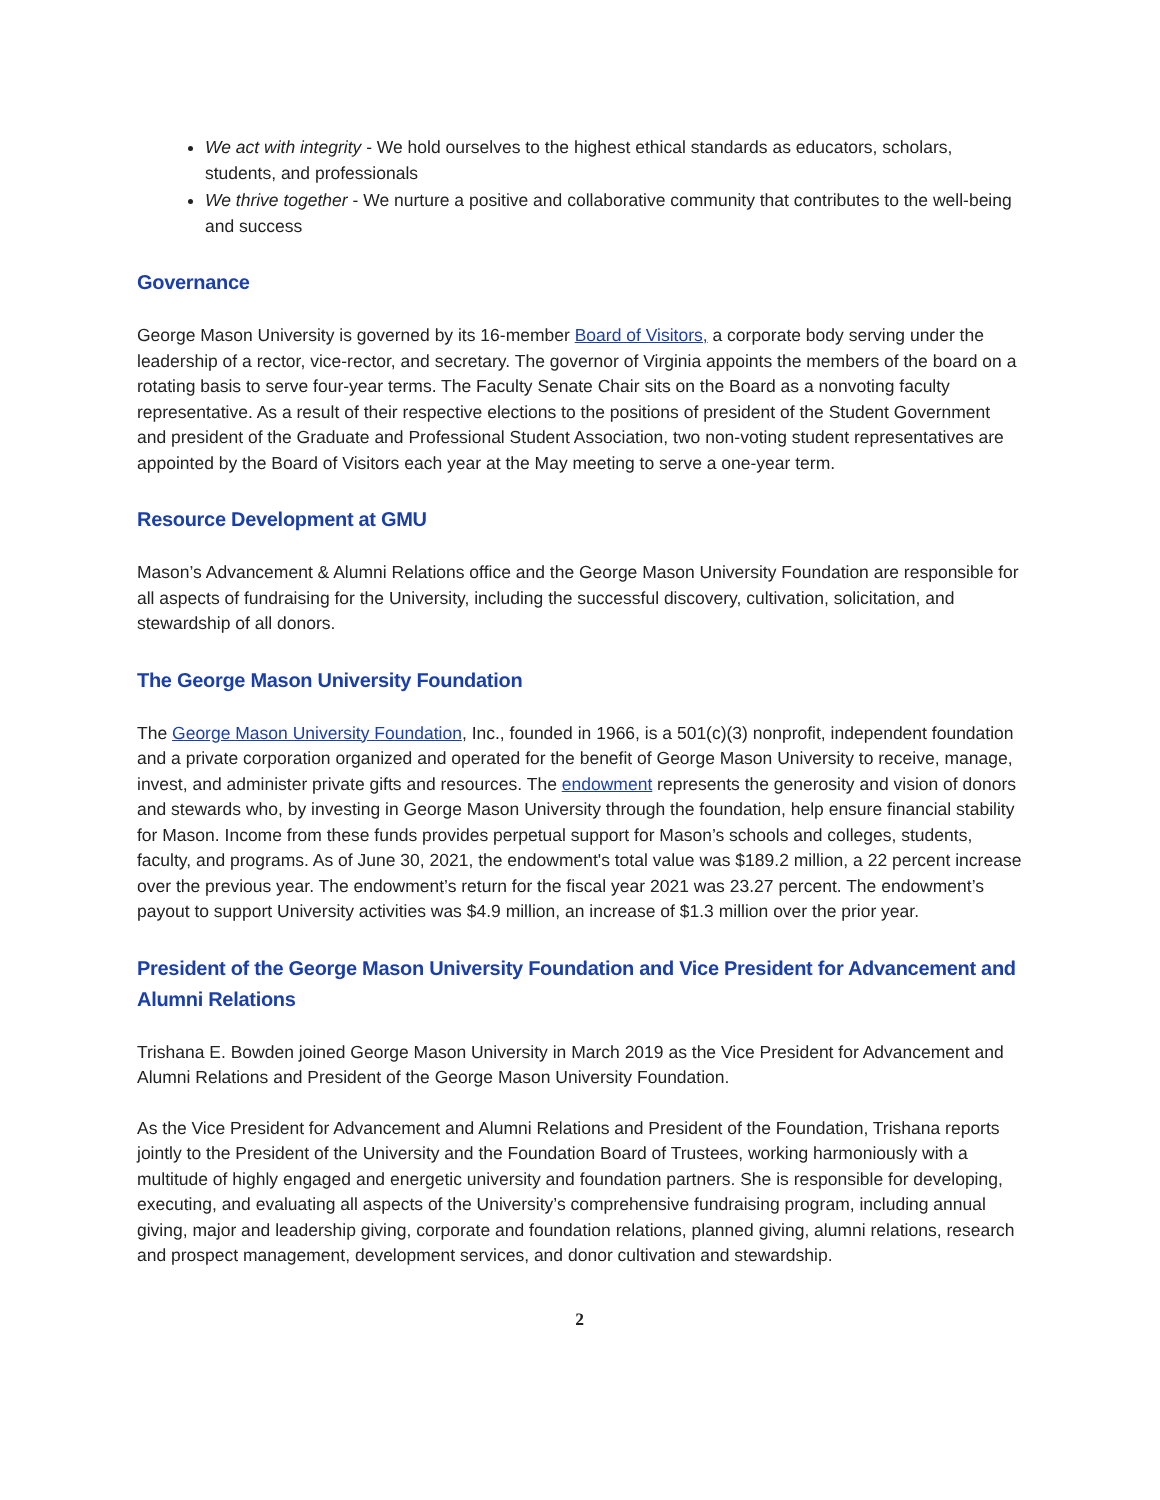We act with integrity - We hold ourselves to the highest ethical standards as educators, scholars, students, and professionals
We thrive together - We nurture a positive and collaborative community that contributes to the well-being and success
Governance
George Mason University is governed by its 16-member Board of Visitors, a corporate body serving under the leadership of a rector, vice-rector, and secretary. The governor of Virginia appoints the members of the board on a rotating basis to serve four-year terms. The Faculty Senate Chair sits on the Board as a nonvoting faculty representative. As a result of their respective elections to the positions of president of the Student Government and president of the Graduate and Professional Student Association, two non-voting student representatives are appointed by the Board of Visitors each year at the May meeting to serve a one-year term.
Resource Development at GMU
Mason’s Advancement & Alumni Relations office and the George Mason University Foundation are responsible for all aspects of fundraising for the University, including the successful discovery, cultivation, solicitation, and stewardship of all donors.
The George Mason University Foundation
The George Mason University Foundation, Inc., founded in 1966, is a 501(c)(3) nonprofit, independent foundation and a private corporation organized and operated for the benefit of George Mason University to receive, manage, invest, and administer private gifts and resources. The endowment represents the generosity and vision of donors and stewards who, by investing in George Mason University through the foundation, help ensure financial stability for Mason. Income from these funds provides perpetual support for Mason’s schools and colleges, students, faculty, and programs. As of June 30, 2021, the endowment's total value was $189.2 million, a 22 percent increase over the previous year. The endowment’s return for the fiscal year 2021 was 23.27 percent. The endowment’s payout to support University activities was $4.9 million, an increase of $1.3 million over the prior year.
President of the George Mason University Foundation and Vice President for Advancement and Alumni Relations
Trishana E. Bowden joined George Mason University in March 2019 as the Vice President for Advancement and Alumni Relations and President of the George Mason University Foundation.
As the Vice President for Advancement and Alumni Relations and President of the Foundation, Trishana reports jointly to the President of the University and the Foundation Board of Trustees, working harmoniously with a multitude of highly engaged and energetic university and foundation partners. She is responsible for developing, executing, and evaluating all aspects of the University’s comprehensive fundraising program, including annual giving, major and leadership giving, corporate and foundation relations, planned giving, alumni relations, research and prospect management, development services, and donor cultivation and stewardship.
2